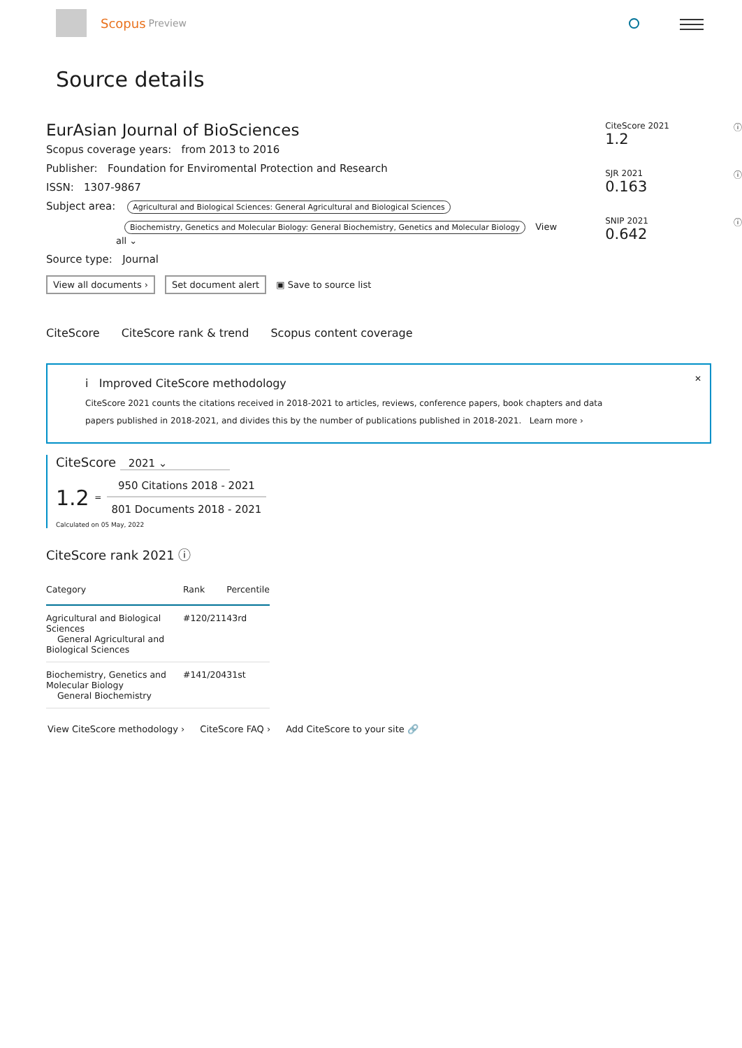Scopus Preview
Source details
EurAsian Journal of BioSciences
Scopus coverage years: from 2013 to 2016
Publisher: Foundation for Enviromental Protection and Research
ISSN: 1307-9867
Subject area: Agricultural and Biological Sciences: General Agricultural and Biological Sciences
Biochemistry, Genetics and Molecular Biology: General Biochemistry, Genetics and Molecular Biology View all ⌄
Source type: Journal
View all documents › Set document alert ▣ Save to source list
CiteScore 2021
1.2
ⓘ
SJR 2021
0.163
ⓘ
SNIP 2021
0.642
ⓘ
CiteScore CiteScore rank & trend Scopus content coverage
✕
i Improved CiteScore methodology
CiteScore 2021 counts the citations received in 2018-2021 to articles, reviews, conference papers, book chapters and data
papers published in 2018-2021, and divides this by the number of publications published in 2018-2021. Learn more ›
CiteScore 2021 ⌄
1.2 =
950 Citations 2018 - 2021
801 Documents 2018 - 2021
Calculated on 05 May, 2022
CiteScore rank 2021 ⓘ
| Category | Rank | Percentile |
| --- | --- | --- |
| Agricultural and Biological Sciences General Agricultural and Biological Sciences | #120/211 | 43rd |
| Biochemistry, Genetics and Molecular Biology General Biochemistry | #141/204 | 31st |
View CiteScore methodology › CiteScore FAQ › Add CiteScore to your site 🔗